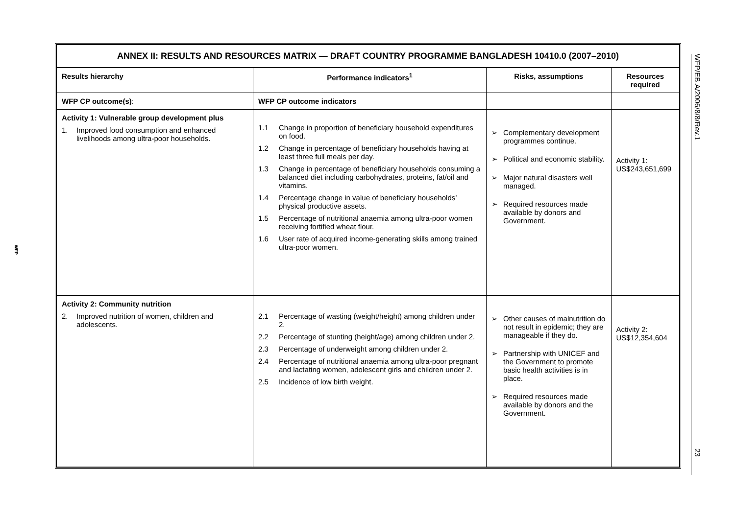WFP
| ANNEX II: RESULTS AND RESOURCES MATRIX — DRAFT COUNTRY PROGRAMME BANGLADESH 10410.0 (2007–2010) | | | |
| Results hierarchy | Performance indicators<sup>1</sup> | Risks, assumptions | Resources required |
| WFP CP outcome(s) : | WFP CP outcome indicators | | |
| Activity 1: Vulnerable group development plus 1. Improved food consumption and enhanced livelihoods among ultra-poor households. | 1.1 Change in proportion of beneficiary household expenditures on food. 1.2 Change in percentage of beneficiary households having at least three full meals per day. 1.3 Change in percentage of beneficiary households consuming a balanced diet including carbohydrates, proteins, fat/oil and vitamins. 1.4 Percentage change in value of beneficiary households’ physical productive assets. 1.5 Percentage of nutritional anaemia among ultra-poor women receiving fortified wheat flour. 1.6 User rate of acquired income-generating skills among trained ultra-poor women. | ➢ Complementary development programmes continue. ➢ Political and economic stability. ➢ Major natural disasters well managed. ➢ Required resources made available by donors and Government. | Activity 1: US$243,651,699 |
| Activity 2: Community nutrition 2. Improved nutrition of women, children and adolescents. | 2.1 Percentage of wasting (weight/height) among children under 2. 2.2 Percentage of stunting (height/age) among children under 2. 2.3 Percentage of underweight among children under 2. 2.4 Percentage of nutritional anaemia among ultra-poor pregnant and lactating women, adolescent girls and children under 2. 2.5 Incidence of low birth weight. | ➢ Other causes of malnutrition do not result in epidemic; they are manageable if they do. ➢ Partnership with UNICEF and the Government to promote basic health activities is in place. ➢ Required resources made available by donors and the Government. | Activity 2: US$12,354,604 |
WFP/EB.A/2006/8/8/Rev.123